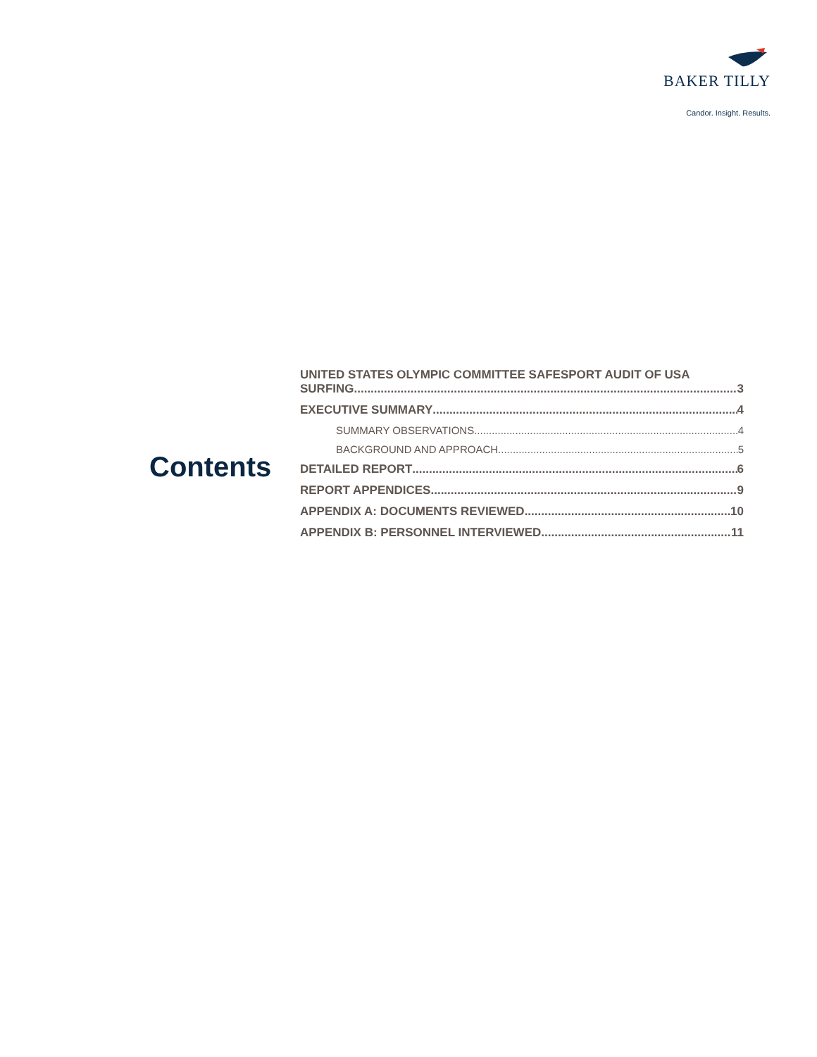BAKER TILLY
Candor. Insight. Results.
Contents
UNITED STATES OLYMPIC COMMITTEE SAFESPORT AUDIT OF USA
SURFING 3
EXECUTIVE SUMMARY 4
SUMMARY OBSERVATIONS 4
BACKGROUND AND APPROACH 5
DETAILED REPORT 6
REPORT APPENDICES 9
APPENDIX A: DOCUMENTS REVIEWED 10
APPENDIX B: PERSONNEL INTERVIEWED 11